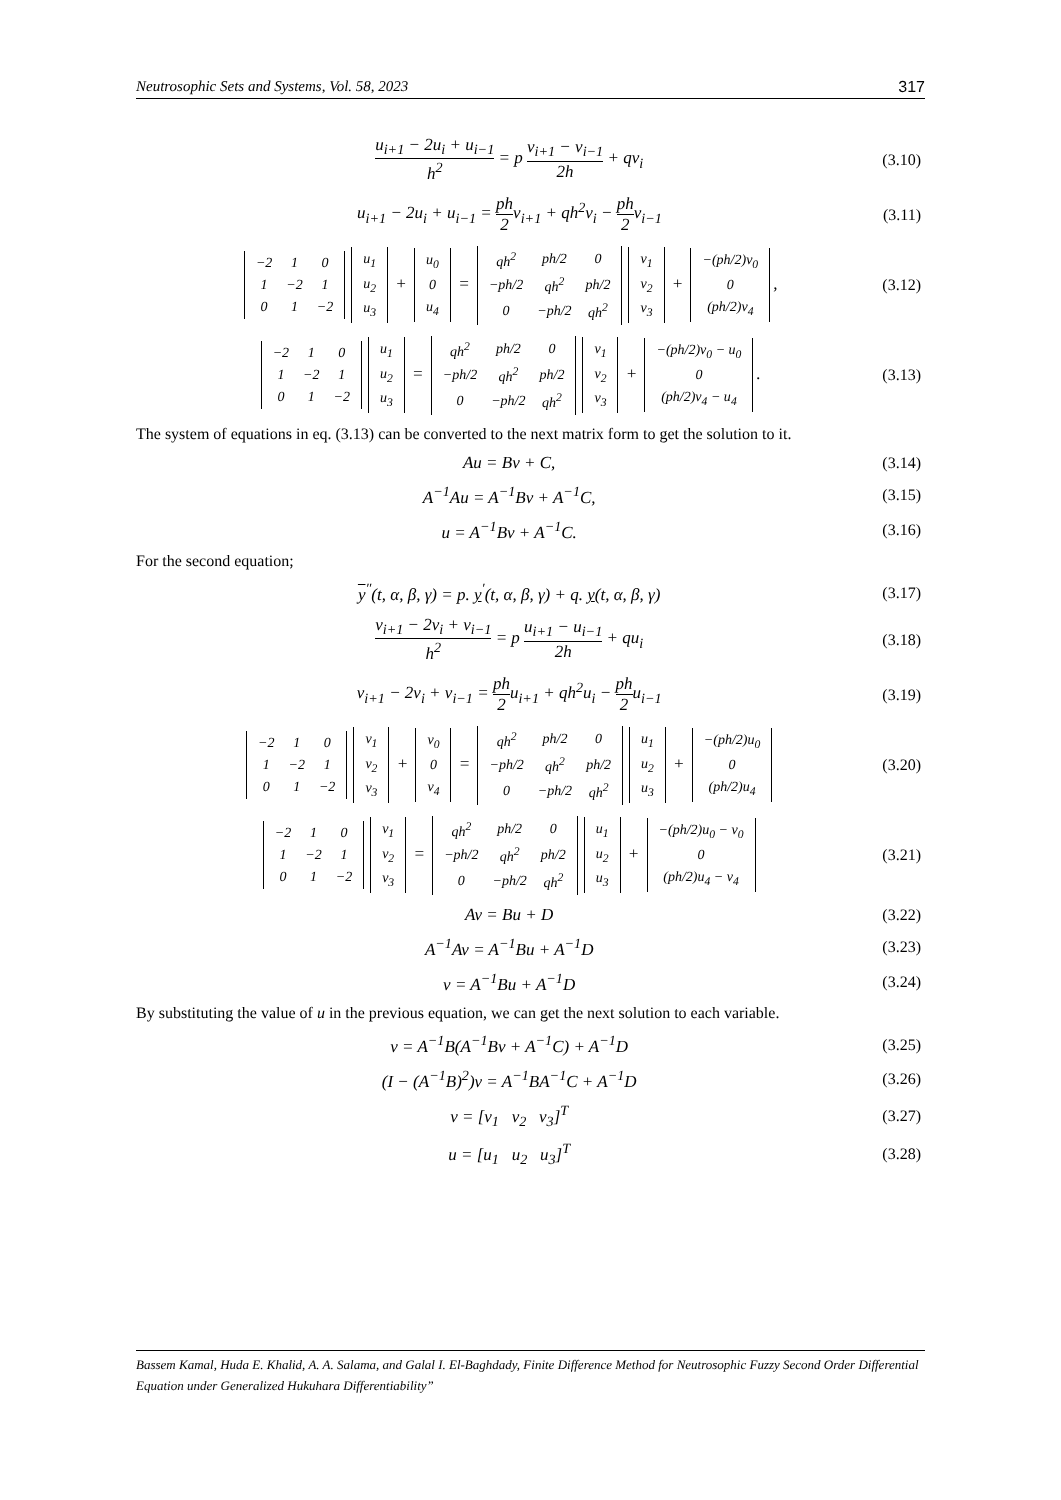Neutrosophic Sets and Systems, Vol. 58, 2023 317
u<sub>i+1</sub> − 2u<sub>i</sub> + u<sub>i−1</sub> h<sup>2</sup> = p v<sub>i+1</sub> − v<sub>i−1</sub> 2h + qv<sub>i</sub>
(3.10)
u<sub>i+1</sub> − 2u<sub>i</sub> + u<sub>i−1</sub> = ph 2v<sub>i+1</sub> + qh<sup>2</sup>v<sub>i</sub> − ph 2v<sub>i−1</sub>
(3.11)
| −2 | 1 | 0 |
| 1 | −2 | 1 |
| 0 | 1 | −2 |
| u<sub>1</sub> |
| u<sub>2</sub> |
| u<sub>3</sub> |
+
| u<sub>0</sub> |
| 0 |
| u<sub>4</sub> |
=
| qh<sup>2</sup> | ph/2 | 0 |
| −ph/2 | qh<sup>2</sup> | ph/2 |
| 0 | −ph/2 | qh<sup>2</sup> |
| v<sub>1</sub> |
| v<sub>2</sub> |
| v<sub>3</sub> |
+
| −(ph/2)v<sub>0</sub> |
| 0 |
| (ph/2)v<sub>4</sub> |
,
(3.12)
| −2 | 1 | 0 |
| 1 | −2 | 1 |
| 0 | 1 | −2 |
| u<sub>1</sub> |
| u<sub>2</sub> |
| u<sub>3</sub> |
=
| qh<sup>2</sup> | ph/2 | 0 |
| −ph/2 | qh<sup>2</sup> | ph/2 |
| 0 | −ph/2 | qh<sup>2</sup> |
| v<sub>1</sub> |
| v<sub>2</sub> |
| v<sub>3</sub> |
+
| −(ph/2)v<sub>0</sub> − u<sub>0</sub> |
| 0 |
| (ph/2)v<sub>4</sub> − u<sub>4</sub> |
.
(3.13)
The system of equations in eq. (3.13) can be converted to the next matrix form to get the solution to it.
Au = Bv + C, (3.14)
A<sup>−1</sup>Au = A<sup>−1</sup>Bv + A<sup>−1</sup>C, (3.15)
u = A<sup>−1</sup>Bv + A<sup>−1</sup>C. (3.16)
For the second equation;
y<sup>″</sup>(t, α, β, γ) = p. y<sup>′</sup>(t, α, β, γ) + q. y(t, α, β, γ)
(3.17)
v<sub>i+1</sub> − 2v<sub>i</sub> + v<sub>i−1</sub> h<sup>2</sup> = p u<sub>i+1</sub> − u<sub>i−1</sub> 2h + qu<sub>i</sub>
(3.18)
v<sub>i+1</sub> − 2v<sub>i</sub> + v<sub>i−1</sub> = ph 2u<sub>i+1</sub> + qh<sup>2</sup>u<sub>i</sub> − ph 2u<sub>i−1</sub>
(3.19)
| −2 | 1 | 0 |
| 1 | −2 | 1 |
| 0 | 1 | −2 |
| v<sub>1</sub> |
| v<sub>2</sub> |
| v<sub>3</sub> |
+
| v<sub>0</sub> |
| 0 |
| v<sub>4</sub> |
=
| qh<sup>2</sup> | ph/2 | 0 |
| −ph/2 | qh<sup>2</sup> | ph/2 |
| 0 | −ph/2 | qh<sup>2</sup> |
| u<sub>1</sub> |
| u<sub>2</sub> |
| u<sub>3</sub> |
+
| −(ph/2)u<sub>0</sub> |
| 0 |
| (ph/2)u<sub>4</sub> |
(3.20)
| −2 | 1 | 0 |
| 1 | −2 | 1 |
| 0 | 1 | −2 |
| v<sub>1</sub> |
| v<sub>2</sub> |
| v<sub>3</sub> |
=
| qh<sup>2</sup> | ph/2 | 0 |
| −ph/2 | qh<sup>2</sup> | ph/2 |
| 0 | −ph/2 | qh<sup>2</sup> |
| u<sub>1</sub> |
| u<sub>2</sub> |
| u<sub>3</sub> |
+
| −(ph/2)u<sub>0</sub> − v<sub>0</sub> |
| 0 |
| (ph/2)u<sub>4</sub> − v<sub>4</sub> |
(3.21)
Av = Bu + D (3.22)
A<sup>−1</sup>Av = A<sup>−1</sup>Bu + A<sup>−1</sup>D (3.23)
v = A<sup>−1</sup>Bu + A<sup>−1</sup>D (3.24)
By substituting the value of u in the previous equation, we can get the next solution to each variable.
v = A<sup>−1</sup>B(A<sup>−1</sup>Bv + A<sup>−1</sup>C) + A<sup>−1</sup>D (3.25)
(I − (A<sup>−1</sup>B)<sup>2</sup>)v = A<sup>−1</sup>BA<sup>−1</sup>C + A<sup>−1</sup>D
(3.26)
v = [v<sub>1</sub> v<sub>2</sub> v<sub>3</sub>]<sup>T</sup> (3.27)
u = [u<sub>1</sub> u<sub>2</sub> u<sub>3</sub>]<sup>T</sup> (3.28)
Bassem Kamal, Huda E. Khalid, A. A. Salama, and Galal I. El-Baghdady, Finite Difference Method for Neutrosophic Fuzzy Second Order Differential Equation under Generalized Hukuhara Differentiability”